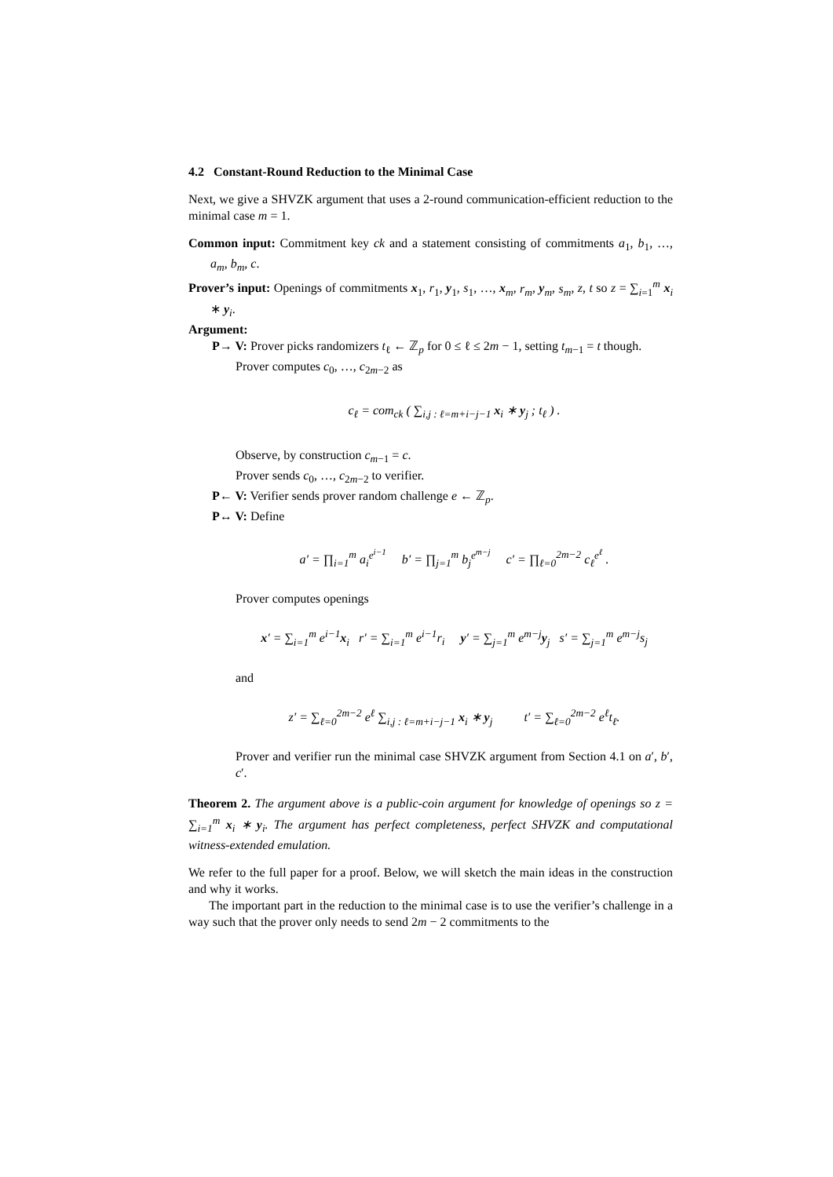4.2 Constant-Round Reduction to the Minimal Case
Next, we give a SHVZK argument that uses a 2-round communication-efficient reduction to the minimal case m = 1.
Common input: Commitment key ck and a statement consisting of commitments a<sub>1</sub>, b<sub>1</sub>, …, a<sub>m</sub>, b<sub>m</sub>, c.
Prover’s input: Openings of commitments x<sub>1</sub>, r<sub>1</sub>, y<sub>1</sub>, s<sub>1</sub>, …, x<sub>m</sub>, r<sub>m</sub>, y<sub>m</sub>, s<sub>m</sub>, z, t so z = ∑<sub>i=1</sub><sup>m</sup> x<sub>i</sub> ∗ y<sub>i</sub>.
Argument:
P→ V: Prover picks randomizers t<sub>ℓ</sub> ← ℤ<sub>p</sub> for 0 ≤ ℓ ≤ 2m − 1, setting t<sub>m−1</sub> = t though.
Prover computes c<sub>0</sub>, …, c<sub>2m−2</sub> as
c<sub>ℓ</sub> = com<sub>ck</sub> ( ∑<sub>i,j : ℓ=m+i−j−1</sub> x<sub>i</sub> ∗ y<sub>j</sub> ; t<sub>ℓ</sub> ) .
Observe, by construction c<sub>m−1</sub> = c.
Prover sends c<sub>0</sub>, …, c<sub>2m−2</sub> to verifier.
P← V: Verifier sends prover random challenge e ← ℤ<sub>p</sub>.
P↔ V: Define
a′ = ∏<sub>i=1</sub><sup>m</sup> a<sub>i</sub><sup>e<sup>i−1</sup></sup> b′ = ∏<sub>j=1</sub><sup>m</sup> b<sub>j</sub><sup>e<sup>m−j</sup></sup> c′ = ∏<sub>ℓ=0</sub><sup>2m−2</sup> c<sub>ℓ</sub><sup>e<sup>ℓ</sup></sup> .
Prover computes openings
x′ = ∑<sub>i=1</sub><sup>m</sup> e<sup>i−1</sup>x<sub>i</sub> r′ = ∑<sub>i=1</sub><sup>m</sup> e<sup>i−1</sup>r<sub>i</sub> y′ = ∑<sub>j=1</sub><sup>m</sup> e<sup>m−j</sup>y<sub>j</sub> s′ = ∑<sub>j=1</sub><sup>m</sup> e<sup>m−j</sup>s<sub>j</sub>
and
z′ = ∑<sub>ℓ=0</sub><sup>2m−2</sup> e<sup>ℓ</sup> ∑<sub>i,j : ℓ=m+i−j−1</sub> x<sub>i</sub> ∗ y<sub>j</sub> t′ = ∑<sub>ℓ=0</sub><sup>2m−2</sup> e<sup>ℓ</sup>t<sub>ℓ</sub>.
Prover and verifier run the minimal case SHVZK argument from Section 4.1 on a′, b′, c′.
Theorem 2. The argument above is a public-coin argument for knowledge of openings so z = ∑<sub>i=1</sub><sup>m</sup> x<sub>i</sub> ∗ y<sub>i</sub>. The argument has perfect completeness, perfect SHVZK and computational witness-extended emulation.
We refer to the full paper for a proof. Below, we will sketch the main ideas in the construction and why it works.
The important part in the reduction to the minimal case is to use the verifier’s challenge in a way such that the prover only needs to send 2m − 2 commitments to the